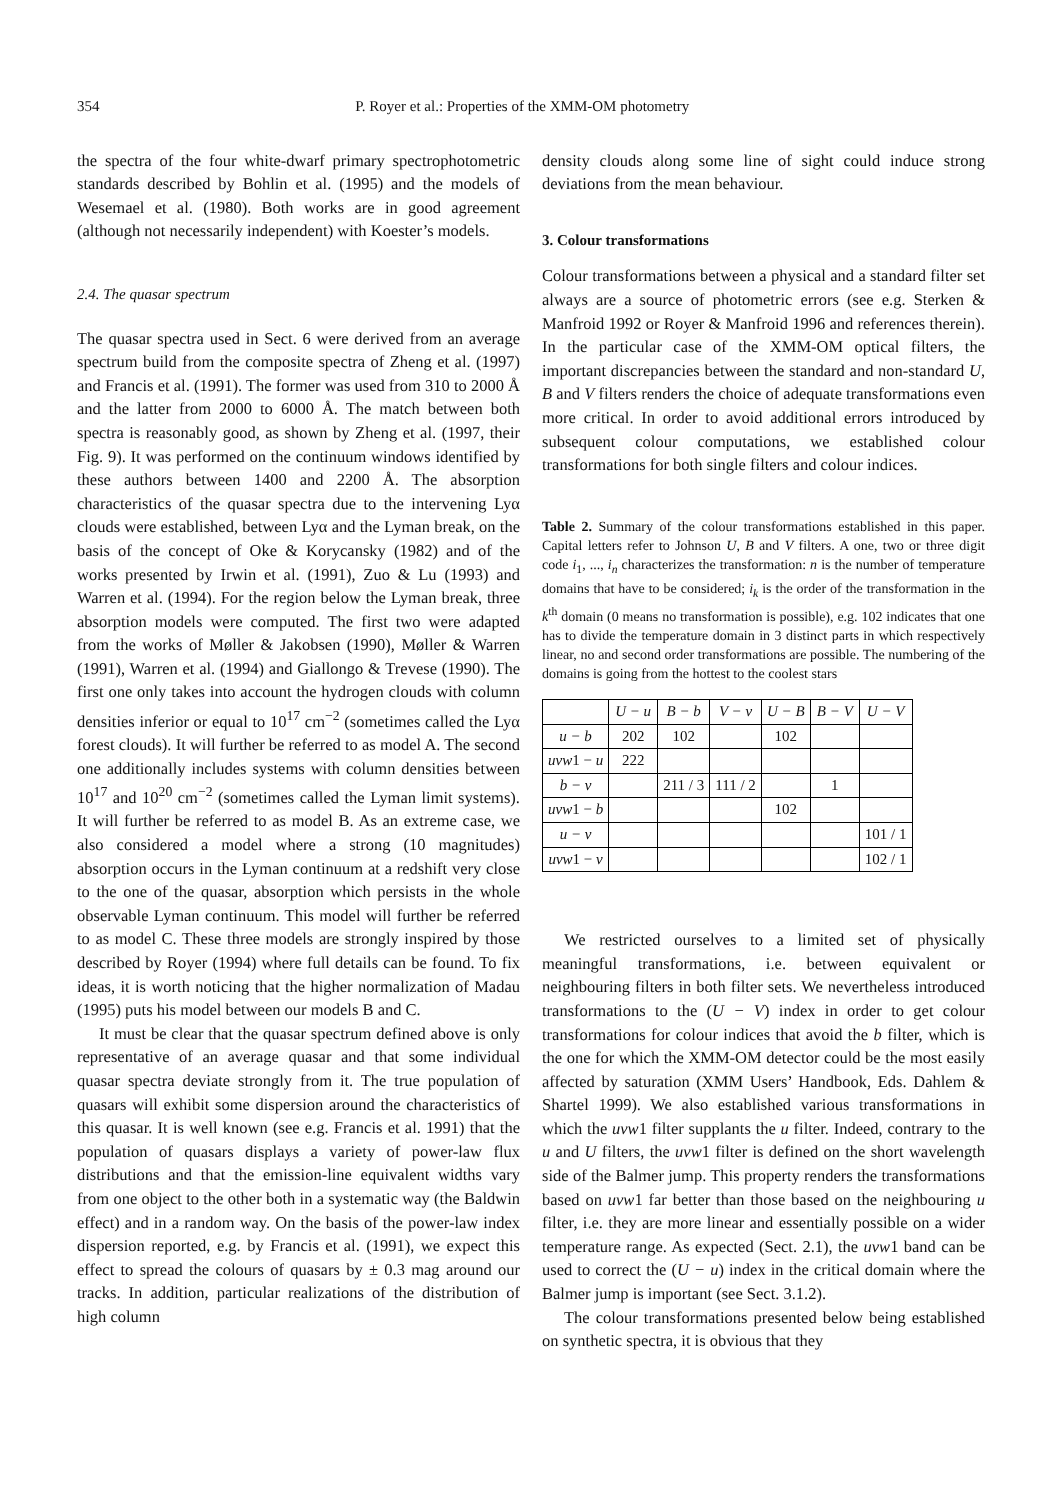354 P. Royer et al.: Properties of the XMM-OM photometry
the spectra of the four white-dwarf primary spectrophotometric standards described by Bohlin et al. (1995) and the models of Wesemael et al. (1980). Both works are in good agreement (although not necessarily independent) with Koester’s models.
2.4. The quasar spectrum
The quasar spectra used in Sect. 6 were derived from an average spectrum build from the composite spectra of Zheng et al. (1997) and Francis et al. (1991). The former was used from 310 to 2000 Å and the latter from 2000 to 6000 Å. The match between both spectra is reasonably good, as shown by Zheng et al. (1997, their Fig. 9). It was performed on the continuum windows identified by these authors between 1400 and 2200 Å. The absorption characteristics of the quasar spectra due to the intervening Lyα clouds were established, between Lyα and the Lyman break, on the basis of the concept of Oke & Korycansky (1982) and of the works presented by Irwin et al. (1991), Zuo & Lu (1993) and Warren et al. (1994). For the region below the Lyman break, three absorption models were computed. The first two were adapted from the works of Møller & Jakobsen (1990), Møller & Warren (1991), Warren et al. (1994) and Giallongo & Trevese (1990). The first one only takes into account the hydrogen clouds with column densities inferior or equal to 10<sup>17</sup> cm<sup>−2</sup> (sometimes called the Lyα forest clouds). It will further be referred to as model A. The second one additionally includes systems with column densities between 10<sup>17</sup> and 10<sup>20</sup> cm<sup>−2</sup> (sometimes called the Lyman limit systems). It will further be referred to as model B. As an extreme case, we also considered a model where a strong (10 magnitudes) absorption occurs in the Lyman continuum at a redshift very close to the one of the quasar, absorption which persists in the whole observable Lyman continuum. This model will further be referred to as model C. These three models are strongly inspired by those described by Royer (1994) where full details can be found. To fix ideas, it is worth noticing that the higher normalization of Madau (1995) puts his model between our models B and C.
It must be clear that the quasar spectrum defined above is only representative of an average quasar and that some individual quasar spectra deviate strongly from it. The true population of quasars will exhibit some dispersion around the characteristics of this quasar. It is well known (see e.g. Francis et al. 1991) that the population of quasars displays a variety of power-law flux distributions and that the emission-line equivalent widths vary from one object to the other both in a systematic way (the Baldwin effect) and in a random way. On the basis of the power-law index dispersion reported, e.g. by Francis et al. (1991), we expect this effect to spread the colours of quasars by ± 0.3 mag around our tracks. In addition, particular realizations of the distribution of high column
density clouds along some line of sight could induce strong deviations from the mean behaviour.
3. Colour transformations
Colour transformations between a physical and a standard filter set always are a source of photometric errors (see e.g. Sterken & Manfroid 1992 or Royer & Manfroid 1996 and references therein). In the particular case of the XMM-OM optical filters, the important discrepancies between the standard and non-standard U, B and V filters renders the choice of adequate transformations even more critical. In order to avoid additional errors introduced by subsequent colour computations, we established colour transformations for both single filters and colour indices.
Table 2. Summary of the colour transformations established in this paper. Capital letters refer to Johnson U, B and V filters. A one, two or three digit code i<sub>1</sub>, ..., i<sub>n</sub> characterizes the transformation: n is the number of temperature domains that have to be considered; i<sub>k</sub> is the order of the transformation in the k<sup>th</sup> domain (0 means no transformation is possible), e.g. 102 indicates that one has to divide the temperature domain in 3 distinct parts in which respectively linear, no and second order transformations are possible. The numbering of the domains is going from the hottest to the coolest stars
| | U − u | B − b | V − v | U − B | B − V | U − V |
| u − b | 202 | 102 | | 102 | | |
| uvw 1 − u | 222 | | | | | |
| b − v | | 211 / 3 | 111 / 2 | | 1 | |
| uvw 1 − b | | | | 102 | | |
| u − v | | | | | | 101 / 1 |
| uvw 1 − v | | | | | | 102 / 1 |
We restricted ourselves to a limited set of physically meaningful transformations, i.e. between equivalent or neighbouring filters in both filter sets. We nevertheless introduced transformations to the (U − V) index in order to get colour transformations for colour indices that avoid the b filter, which is the one for which the XMM-OM detector could be the most easily affected by saturation (XMM Users’ Handbook, Eds. Dahlem & Shartel 1999). We also established various transformations in which the uvw1 filter supplants the u filter. Indeed, contrary to the u and U filters, the uvw1 filter is defined on the short wavelength side of the Balmer jump. This property renders the transformations based on uvw1 far better than those based on the neighbouring u filter, i.e. they are more linear and essentially possible on a wider temperature range. As expected (Sect. 2.1), the uvw1 band can be used to correct the (U − u) index in the critical domain where the Balmer jump is important (see Sect. 3.1.2).
The colour transformations presented below being established on synthetic spectra, it is obvious that they